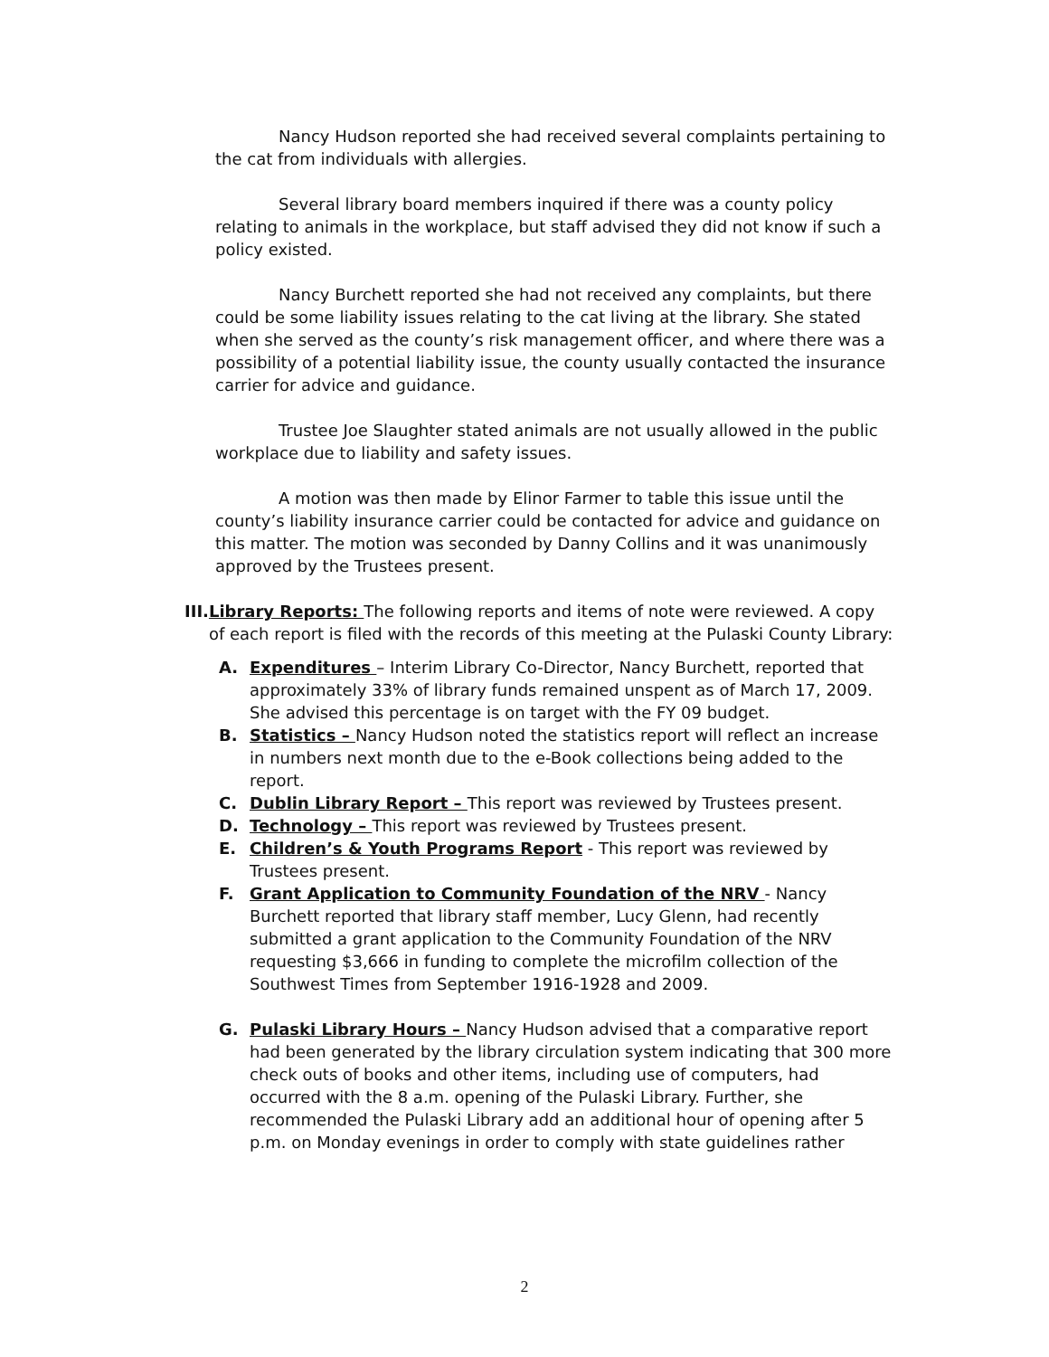Nancy Hudson reported she had received several complaints pertaining to the cat from individuals with allergies.
Several library board members inquired if there was a county policy relating to animals in the workplace, but staff advised they did not know if such a policy existed.
Nancy Burchett reported she had not received any complaints, but there could be some liability issues relating to the cat living at the library. She stated when she served as the county’s risk management officer, and where there was a possibility of a potential liability issue, the county usually contacted the insurance carrier for advice and guidance.
Trustee Joe Slaughter stated animals are not usually allowed in the public workplace due to liability and safety issues.
A motion was then made by Elinor Farmer to table this issue until the county’s liability insurance carrier could be contacted for advice and guidance on this matter. The motion was seconded by Danny Collins and it was unanimously approved by the Trustees present.
III.
Library Reports: The following reports and items of note were reviewed. A copy of each report is filed with the records of this meeting at the Pulaski County Library:
A. Expenditures – Interim Library Co-Director, Nancy Burchett, reported that approximately 33% of library funds remained unspent as of March 17, 2009. She advised this percentage is on target with the FY 09 budget.
B. Statistics – Nancy Hudson noted the statistics report will reflect an increase in numbers next month due to the e-Book collections being added to the report.
C. Dublin Library Report – This report was reviewed by Trustees present.
D. Technology – This report was reviewed by Trustees present.
E. Children’s & Youth Programs Report - This report was reviewed by Trustees present.
F. Grant Application to Community Foundation of the NRV - Nancy Burchett reported that library staff member, Lucy Glenn, had recently submitted a grant application to the Community Foundation of the NRV requesting $3,666 in funding to complete the microfilm collection of the Southwest Times from September 1916-1928 and 2009.
G. Pulaski Library Hours – Nancy Hudson advised that a comparative report had been generated by the library circulation system indicating that 300 more check outs of books and other items, including use of computers, had occurred with the 8 a.m. opening of the Pulaski Library. Further, she recommended the Pulaski Library add an additional hour of opening after 5 p.m. on Monday evenings in order to comply with state guidelines rather
2